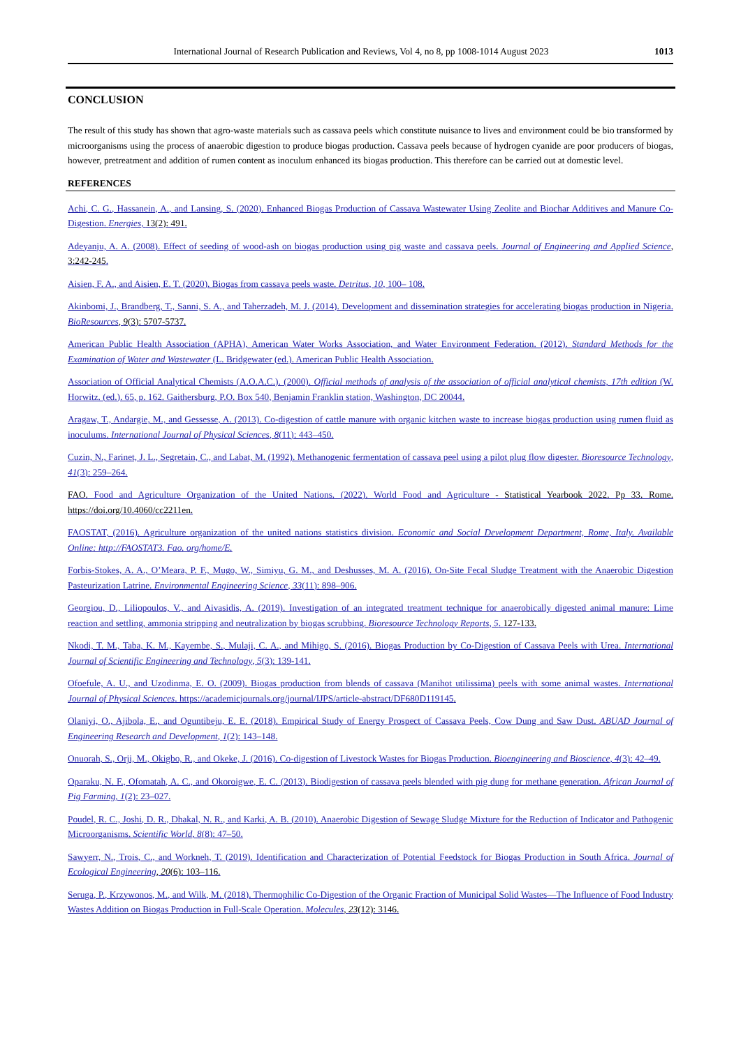International Journal of Research Publication and Reviews, Vol 4, no 8, pp 1008-1014 August 2023 1013
CONCLUSION
The result of this study has shown that agro-waste materials such as cassava peels which constitute nuisance to lives and environment could be bio transformed by microorganisms using the process of anaerobic digestion to produce biogas production. Cassava peels because of hydrogen cyanide are poor producers of biogas, however, pretreatment and addition of rumen content as inoculum enhanced its biogas production. This therefore can be carried out at domestic level.
REFERENCES
Achi, C. G., Hassanein, A., and Lansing, S. (2020). Enhanced Biogas Production of Cassava Wastewater Using Zeolite and Biochar Additives and Manure Co-Digestion. Energies, 13(2): 491.
Adeyanju, A. A. (2008). Effect of seeding of wood-ash on biogas production using pig waste and cassava peels. Journal of Engineering and Applied Science, 3:242-245.
Aisien, F. A., and Aisien, E. T. (2020). Biogas from cassava peels waste. Detritus, 10, 100– 108.
Akinbomi, J., Brandberg, T., Sanni, S. A., and Taherzadeh, M. J. (2014). Development and dissemination strategies for accelerating biogas production in Nigeria. BioResources, 9(3): 5707-5737.
American Public Health Association (APHA), American Water Works Association, and Water Environment Federation. (2012). Standard Methods for the Examination of Water and Wastewater (L. Bridgewater (ed.). American Public Health Association.
Association of Official Analytical Chemists (A.O.A.C.). (2000). Official methods of analysis of the association of official analytical chemists, 17th edition (W. Horwitz. (ed.). 65, p. 162. Gaithersburg, P.O. Box 540, Benjamin Franklin station, Washington, DC 20044.
Aragaw, T., Andargie, M., and Gessesse, A. (2013). Co-digestion of cattle manure with organic kitchen waste to increase biogas production using rumen fluid as inoculums. International Journal of Physical Sciences, 8(11): 443–450.
Cuzin, N., Farinet, J. L., Segretain, C., and Labat, M. (1992). Methanogenic fermentation of cassava peel using a pilot plug flow digester. Bioresource Technology, 41(3): 259–264.
FAO. Food and Agriculture Organization of the United Nations. (2022). World Food and Agriculture - Statistical Yearbook 2022. Pp 33. Rome. https://doi.org/10.4060/cc2211en.
FAOSTAT, (2016). Agriculture organization of the united nations statistics division. Economic and Social Development Department, Rome, Italy. Available Online: http://FAOSTAT3. Fao. org/home/E.
Forbis-Stokes, A. A., O’Meara, P. F., Mugo, W., Simiyu, G. M., and Deshusses, M. A. (2016). On-Site Fecal Sludge Treatment with the Anaerobic Digestion Pasteurization Latrine. Environmental Engineering Science, 33(11): 898–906.
Georgiou, D., Liliopoulos, V., and Aivasidis, A. (2019). Investigation of an integrated treatment technique for anaerobically digested animal manure: Lime reaction and settling, ammonia stripping and neutralization by biogas scrubbing. Bioresource Technology Reports, 5. 127-133.
Nkodi, T. M., Taba, K. M., Kayembe, S., Mulaji, C. A., and Mihigo, S. (2016). Biogas Production by Co-Digestion of Cassava Peels with Urea. International Journal of Scientific Engineering and Technology, 5(3): 139-141.
Ofoefule, A. U., and Uzodinma, E. O. (2009). Biogas production from blends of cassava (Manihot utilissima) peels with some animal wastes. International Journal of Physical Sciences. https://academicjournals.org/journal/IJPS/article-abstract/DF680D119145.
Olaniyi, O., Ajibola, E., and Oguntibeju, E. E. (2018). Empirical Study of Energy Prospect of Cassava Peels, Cow Dung and Saw Dust. ABUAD Journal of Engineering Research and Development, 1(2): 143–148.
Onuorah, S., Orji, M., Okigbo, R., and Okeke, J. (2016). Co-digestion of Livestock Wastes for Biogas Production. Bioengineering and Bioscience, 4(3): 42–49.
Oparaku, N. F., Ofomatah, A. C., and Okoroigwe, E. C. (2013). Biodigestion of cassava peels blended with pig dung for methane generation. African Journal of Pig Farming, 1(2): 23–027.
Poudel, R. C., Joshi, D. R., Dhakal, N. R., and Karki, A. B. (2010). Anaerobic Digestion of Sewage Sludge Mixture for the Reduction of Indicator and Pathogenic Microorganisms. Scientific World, 8(8): 47–50.
Sawyerr, N., Trois, C., and Workneh, T. (2019). Identification and Characterization of Potential Feedstock for Biogas Production in South Africa. Journal of Ecological Engineering, 20(6): 103–116.
Seruga, P., Krzywonos, M., and Wilk, M. (2018). Thermophilic Co-Digestion of the Organic Fraction of Municipal Solid Wastes—The Influence of Food Industry Wastes Addition on Biogas Production in Full-Scale Operation. Molecules, 23(12): 3146.